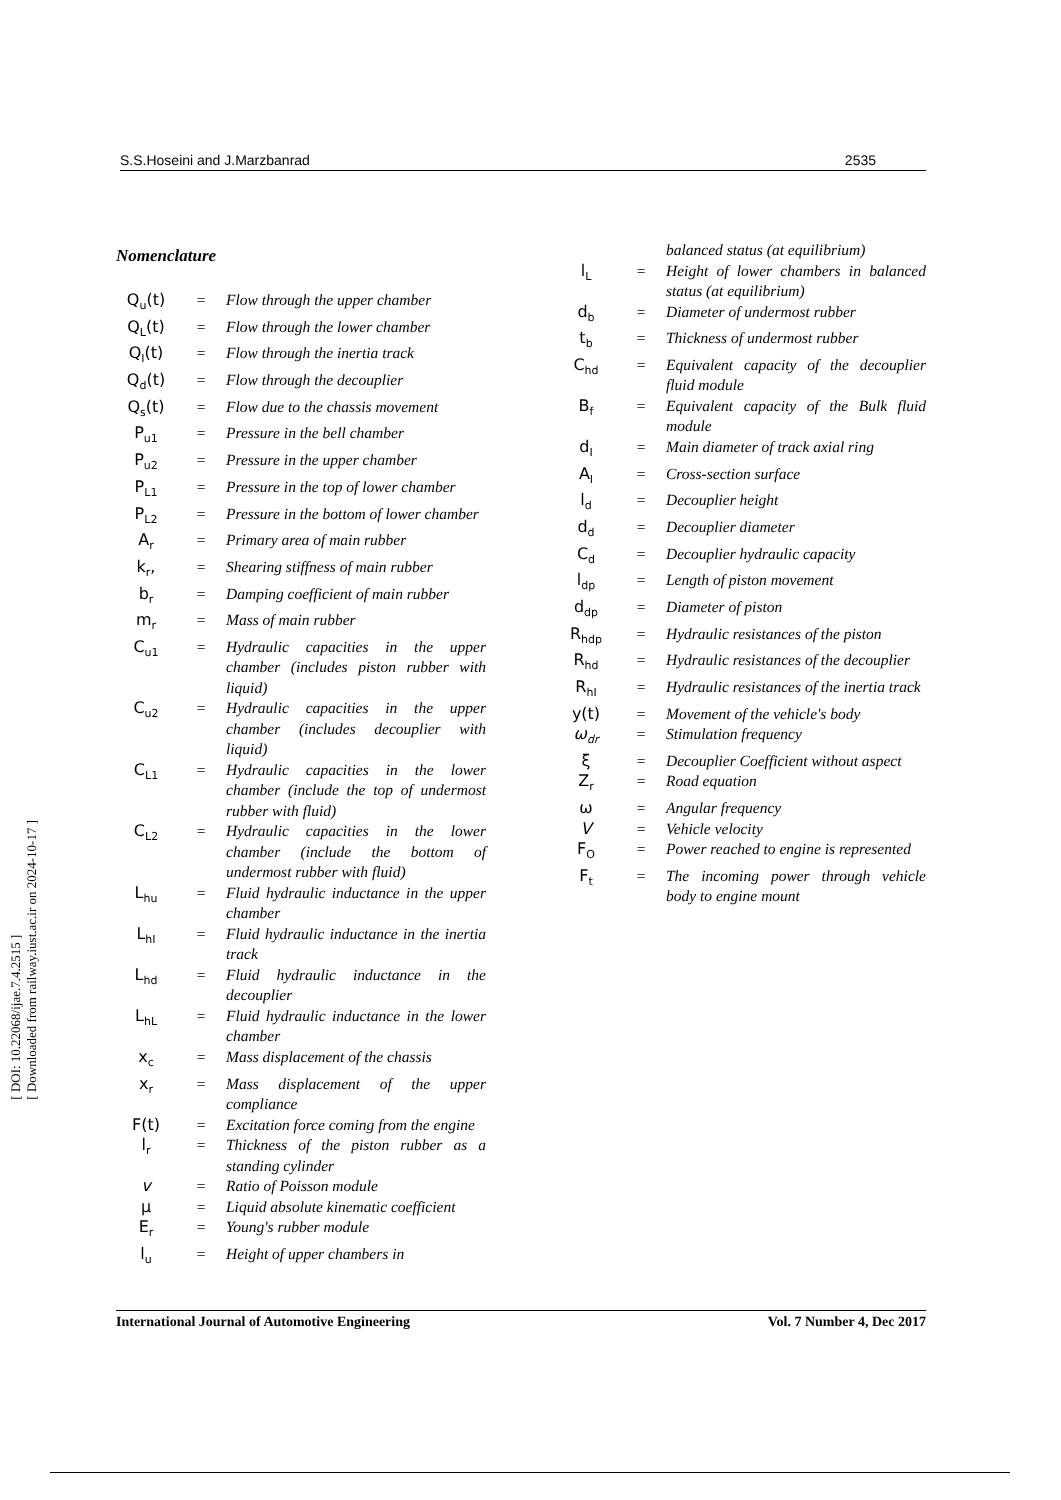[ DOI: 10.22068/ijae.7.4.2515 ]
[ Downloaded from railway.iust.ac.ir on 2024-10-17 ]
S.S.Hoseini and J.Marzbanrad 2535
Nomenclature
| Q<sub>u</sub>(t) | = | Flow through the upper chamber |
| Q<sub>L</sub>(t) | = | Flow through the lower chamber |
| Q<sub>I</sub>(t) | = | Flow through the inertia track |
| Q<sub>d</sub>(t) | = | Flow through the decouplier |
| Q<sub>s</sub>(t) | = | Flow due to the chassis movement |
| P<sub>u1</sub> | = | Pressure in the bell chamber |
| P<sub>u2</sub> | = | Pressure in the upper chamber |
| P<sub>L1</sub> | = | Pressure in the top of lower chamber |
| P<sub>L2</sub> | = | Pressure in the bottom of lower chamber |
| A<sub>r</sub> | = | Primary area of main rubber |
| k<sub>r</sub>, | = | Shearing stiffness of main rubber |
| b<sub>r</sub> | = | Damping coefficient of main rubber |
| m<sub>r</sub> | = | Mass of main rubber |
| C<sub>u1</sub> | = | Hydraulic capacities in the upper chamber (includes piston rubber with liquid) |
| C<sub>u2</sub> | = | Hydraulic capacities in the upper chamber (includes decouplier with liquid) |
| C<sub>L1</sub> | = | Hydraulic capacities in the lower chamber (include the top of undermost rubber with fluid) |
| C<sub>L2</sub> | = | Hydraulic capacities in the lower chamber (include the bottom of undermost rubber with fluid) |
| L<sub>hu</sub> | = | Fluid hydraulic inductance in the upper chamber |
| L<sub>hI</sub> | = | Fluid hydraulic inductance in the inertia track |
| L<sub>hd</sub> | = | Fluid hydraulic inductance in the decouplier |
| L<sub>hL</sub> | = | Fluid hydraulic inductance in the lower chamber |
| x<sub>c</sub> | = | Mass displacement of the chassis |
| x<sub>r</sub> | = | Mass displacement of the upper compliance |
| F(t) | = | Excitation force coming from the engine |
| l<sub>r</sub> | = | Thickness of the piston rubber as a standing cylinder |
| v | = | Ratio of Poisson module |
| μ | = | Liquid absolute kinematic coefficient |
| E<sub>r</sub> | = | Young's rubber module |
| l<sub>u</sub> | = | Height of upper chambers in |
| | | balanced status (at equilibrium) |
| l<sub>L</sub> | = | Height of lower chambers in balanced status (at equilibrium) |
| d<sub>b</sub> | = | Diameter of undermost rubber |
| t<sub>b</sub> | = | Thickness of undermost rubber |
| C<sub>hd</sub> | = | Equivalent capacity of the decouplier fluid module |
| B<sub>f</sub> | = | Equivalent capacity of the Bulk fluid module |
| d<sub>I</sub> | = | Main diameter of track axial ring |
| A<sub>I</sub> | = | Cross-section surface |
| l<sub>d</sub> | = | Decouplier height |
| d<sub>d</sub> | = | Decouplier diameter |
| C<sub>d</sub> | = | Decouplier hydraulic capacity |
| l<sub>dp</sub> | = | Length of piston movement |
| d<sub>dp</sub> | = | Diameter of piston |
| R<sub>hdp</sub> | = | Hydraulic resistances of the piston |
| R<sub>hd</sub> | = | Hydraulic resistances of the decouplier |
| R<sub>hI</sub> | = | Hydraulic resistances of the inertia track |
| y(t) | = | Movement of the vehicle's body |
| ω<sub>dr</sub> | = | Stimulation frequency |
| ξ | = | Decouplier Coefficient without aspect |
| Z<sub>r</sub> | = | Road equation |
| ω | = | Angular frequency |
| V | = | Vehicle velocity |
| F<sub>O</sub> | = | Power reached to engine is represented |
| F<sub>t</sub> | = | The incoming power through vehicle body to engine mount |
International Journal of Automotive Engineering Vol. 7 Number 4, Dec 2017